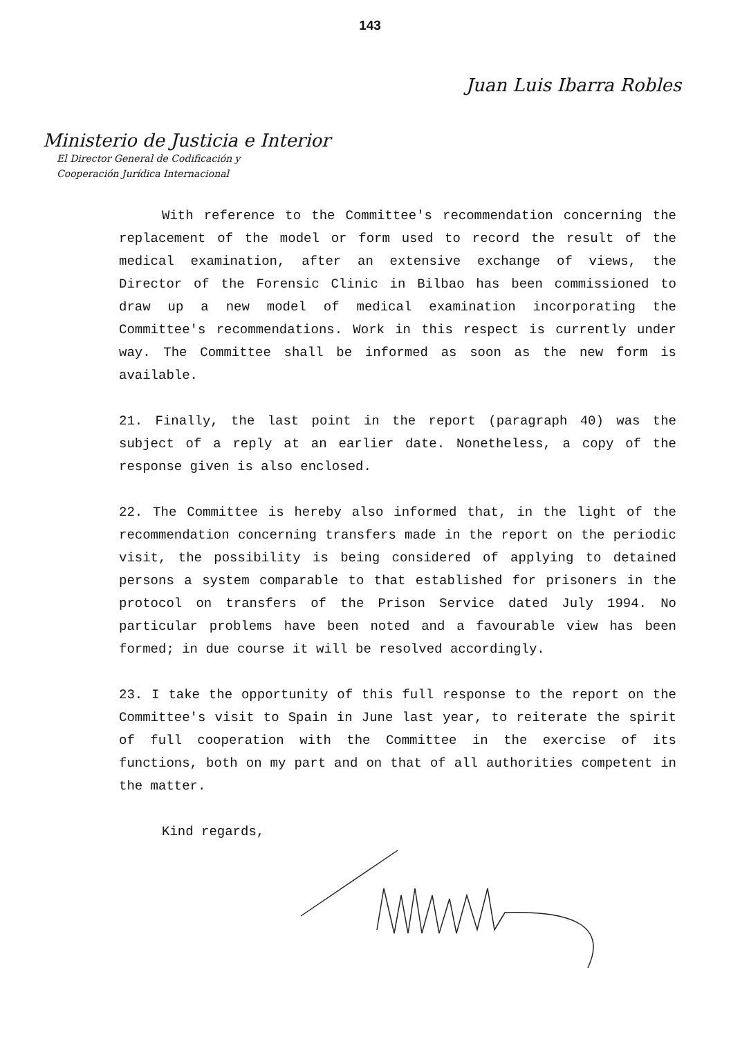143
Juan Luis Ibarra Robles
Ministerio de Justicia e Interior
El Director General de Codificación y
Cooperación Jurídica Internacional
With reference to the Committee's recommendation concerning the replacement of the model or form used to record the result of the medical examination, after an extensive exchange of views, the Director of the Forensic Clinic in Bilbao has been commissioned to draw up a new model of medical examination incorporating the Committee's recommendations. Work in this respect is currently under way. The Committee shall be informed as soon as the new form is available.
21. Finally, the last point in the report (paragraph 40) was the subject of a reply at an earlier date. Nonetheless, a copy of the response given is also enclosed.
22. The Committee is hereby also informed that, in the light of the recommendation concerning transfers made in the report on the periodic visit, the possibility is being considered of applying to detained persons a system comparable to that established for prisoners in the protocol on transfers of the Prison Service dated July 1994. No particular problems have been noted and a favourable view has been formed; in due course it will be resolved accordingly.
23. I take the opportunity of this full response to the report on the Committee's visit to Spain in June last year, to reiterate the spirit of full cooperation with the Committee in the exercise of its functions, both on my part and on that of all authorities competent in the matter.
Kind regards,